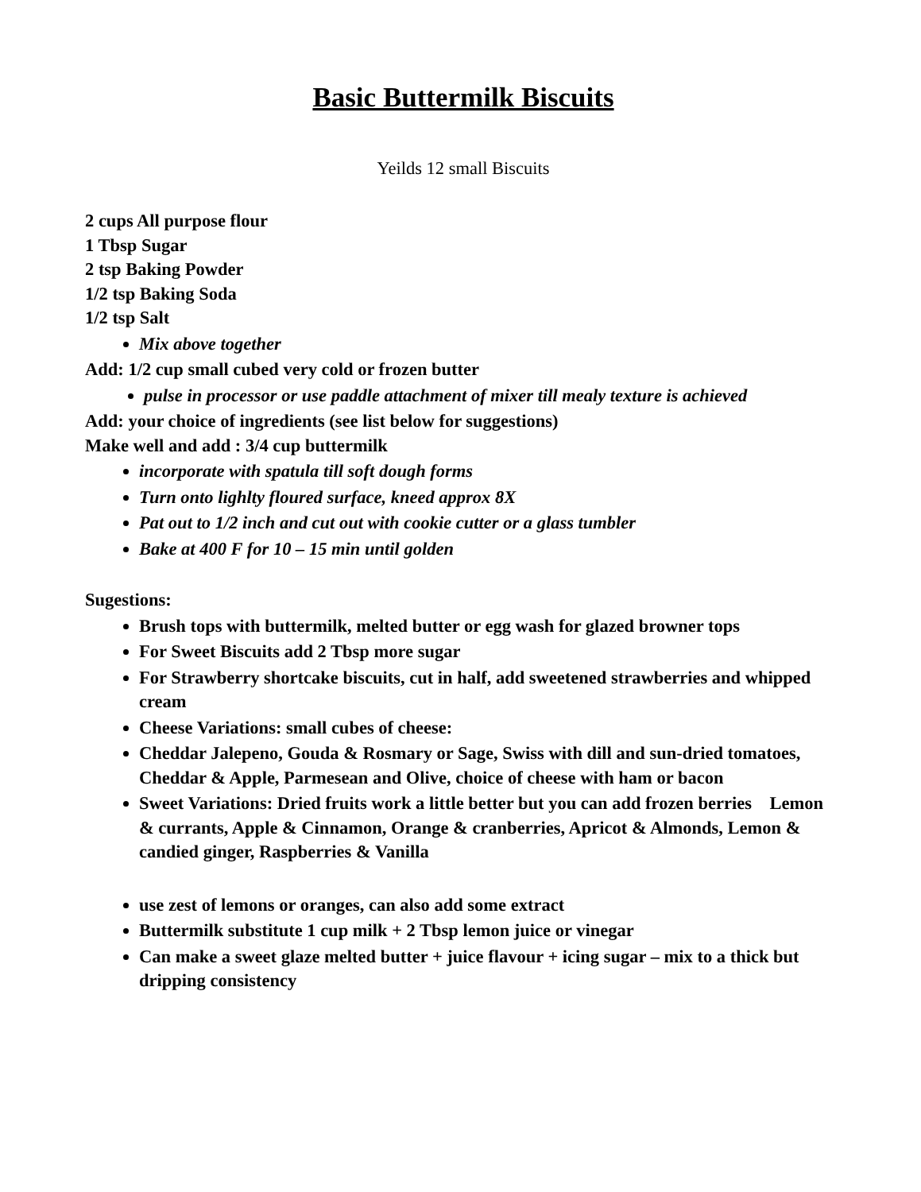Basic Buttermilk Biscuits
Yeilds 12 small Biscuits
2 cups All purpose flour
1 Tbsp Sugar
2 tsp Baking Powder
1/2 tsp Baking Soda
1/2 tsp Salt
Mix above together
Add: 1/2 cup small cubed very cold or frozen butter
pulse in processor or use paddle attachment of mixer till mealy texture is achieved
Add: your choice of ingredients (see list below for suggestions)
Make well and add : 3/4 cup buttermilk
incorporate with spatula till soft dough forms
Turn onto lighlty floured surface, kneed approx 8X
Pat out to 1/2 inch and cut out with cookie cutter or a glass tumbler
Bake at 400 F for 10 – 15 min until golden
Sugestions:
Brush tops with buttermilk, melted butter or egg wash for glazed browner tops
For Sweet Biscuits add 2 Tbsp more sugar
For Strawberry shortcake biscuits, cut in half, add sweetened strawberries and whipped cream
Cheese Variations: small cubes of cheese:
Cheddar Jalepeno, Gouda & Rosmary or Sage, Swiss with dill and sun-dried tomatoes, Cheddar & Apple, Parmesean and Olive, choice of cheese with ham or bacon
Sweet Variations: Dried fruits work a little better but you can add frozen berries Lemon & currants, Apple & Cinnamon, Orange & cranberries, Apricot & Almonds, Lemon & candied ginger, Raspberries & Vanilla
use zest of lemons or oranges, can also add some extract
Buttermilk substitute 1 cup milk + 2 Tbsp lemon juice or vinegar
Can make a sweet glaze melted butter + juice flavour + icing sugar – mix to a thick but dripping consistency